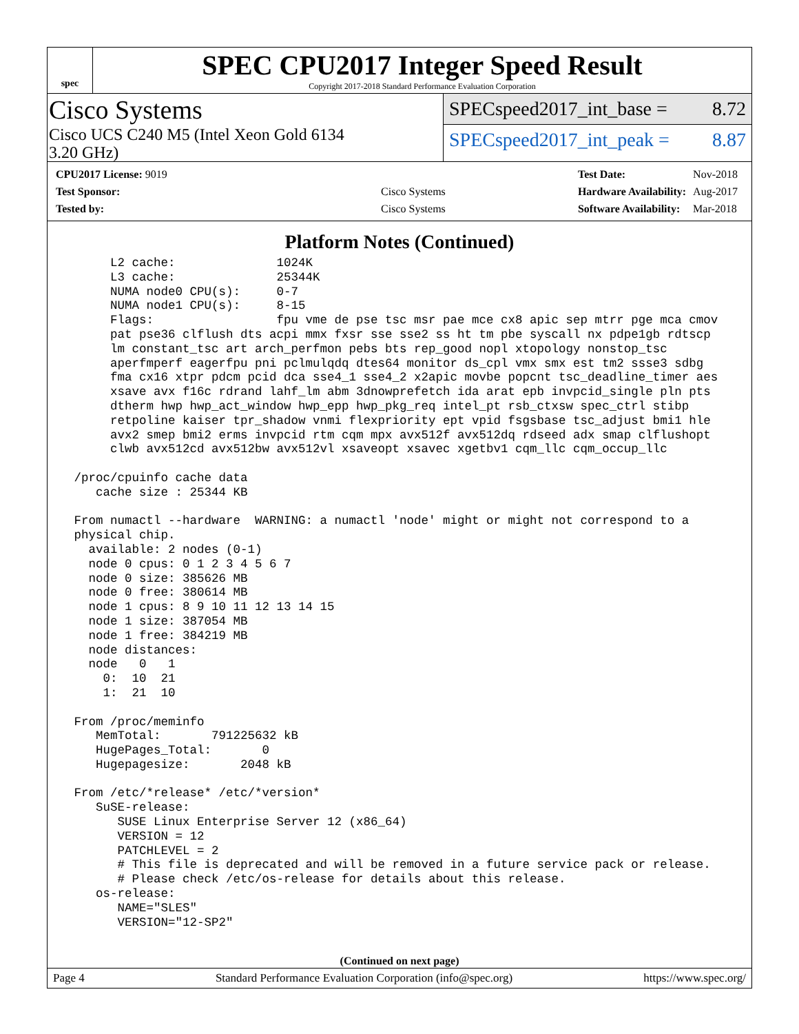spec
SPEC CPU2017 Integer Speed Result
Copyright 2017-2018 Standard Performance Evaluation Corporation
Cisco Systems
Cisco UCS C240 M5 (Intel Xeon Gold 6134
3.20 GHz)
SPECspeed2017_int_base = 8.72
SPECspeed2017_int_peak = 8.87
| CPU2017 License: 9019 | |
| Test Sponsor: | Cisco Systems |
| Tested by: | Cisco Systems |
| Test Date: | Nov-2018 |
| Hardware Availability: | Aug-2017 |
| Software Availability: | Mar-2018 |
Platform Notes (Continued)
      L2 cache:              1024K
      L3 cache:              25344K
      NUMA node0 CPU(s):     0-7
      NUMA node1 CPU(s):     8-15
      Flags:                 fpu vme de pse tsc msr pae mce cx8 apic sep mtrr pge mca cmov
      pat pse36 clflush dts acpi mmx fxsr sse sse2 ss ht tm pbe syscall nx pdpe1gb rdtscp
      lm constant_tsc art arch_perfmon pebs bts rep_good nopl xtopology nonstop_tsc
      aperfmperf eagerfpu pni pclmulqdq dtes64 monitor ds_cpl vmx smx est tm2 ssse3 sdbg
      fma cx16 xtpr pdcm pcid dca sse4_1 sse4_2 x2apic movbe popcnt tsc_deadline_timer aes
      xsave avx f16c rdrand lahf_lm abm 3dnowprefetch ida arat epb invpcid_single pln pts
      dtherm hwp hwp_act_window hwp_epp hwp_pkg_req intel_pt rsb_ctxsw spec_ctrl stibp
      retpoline kaiser tpr_shadow vnmi flexpriority ept vpid fsgsbase tsc_adjust bmi1 hle
      avx2 smep bmi2 erms invpcid rtm cqm mpx avx512f avx512dq rdseed adx smap clflushopt
      clwb avx512cd avx512bw avx512vl xsaveopt xsavec xgetbv1 cqm_llc cqm_occup_llc

 /proc/cpuinfo cache data
    cache size : 25344 KB

 From numactl --hardware  WARNING: a numactl 'node' might or might not correspond to a
 physical chip.
   available: 2 nodes (0-1)
   node 0 cpus: 0 1 2 3 4 5 6 7
   node 0 size: 385626 MB
   node 0 free: 380614 MB
   node 1 cpus: 8 9 10 11 12 13 14 15
   node 1 size: 387054 MB
   node 1 free: 384219 MB
   node distances:
   node   0   1
     0:  10  21
     1:  21  10

 From /proc/meminfo
    MemTotal:       791225632 kB
    HugePages_Total:       0
    Hugepagesize:       2048 kB

 From /etc/*release* /etc/*version*
    SuSE-release:
       SUSE Linux Enterprise Server 12 (x86_64)
       VERSION = 12
       PATCHLEVEL = 2
       # This file is deprecated and will be removed in a future service pack or release.
       # Please check /etc/os-release for details about this release.
    os-release:
       NAME="SLES"
       VERSION="12-SP2"
(Continued on next page)
Page 4 Standard Performance Evaluation Corporation (info@spec.org) https://www.spec.org/